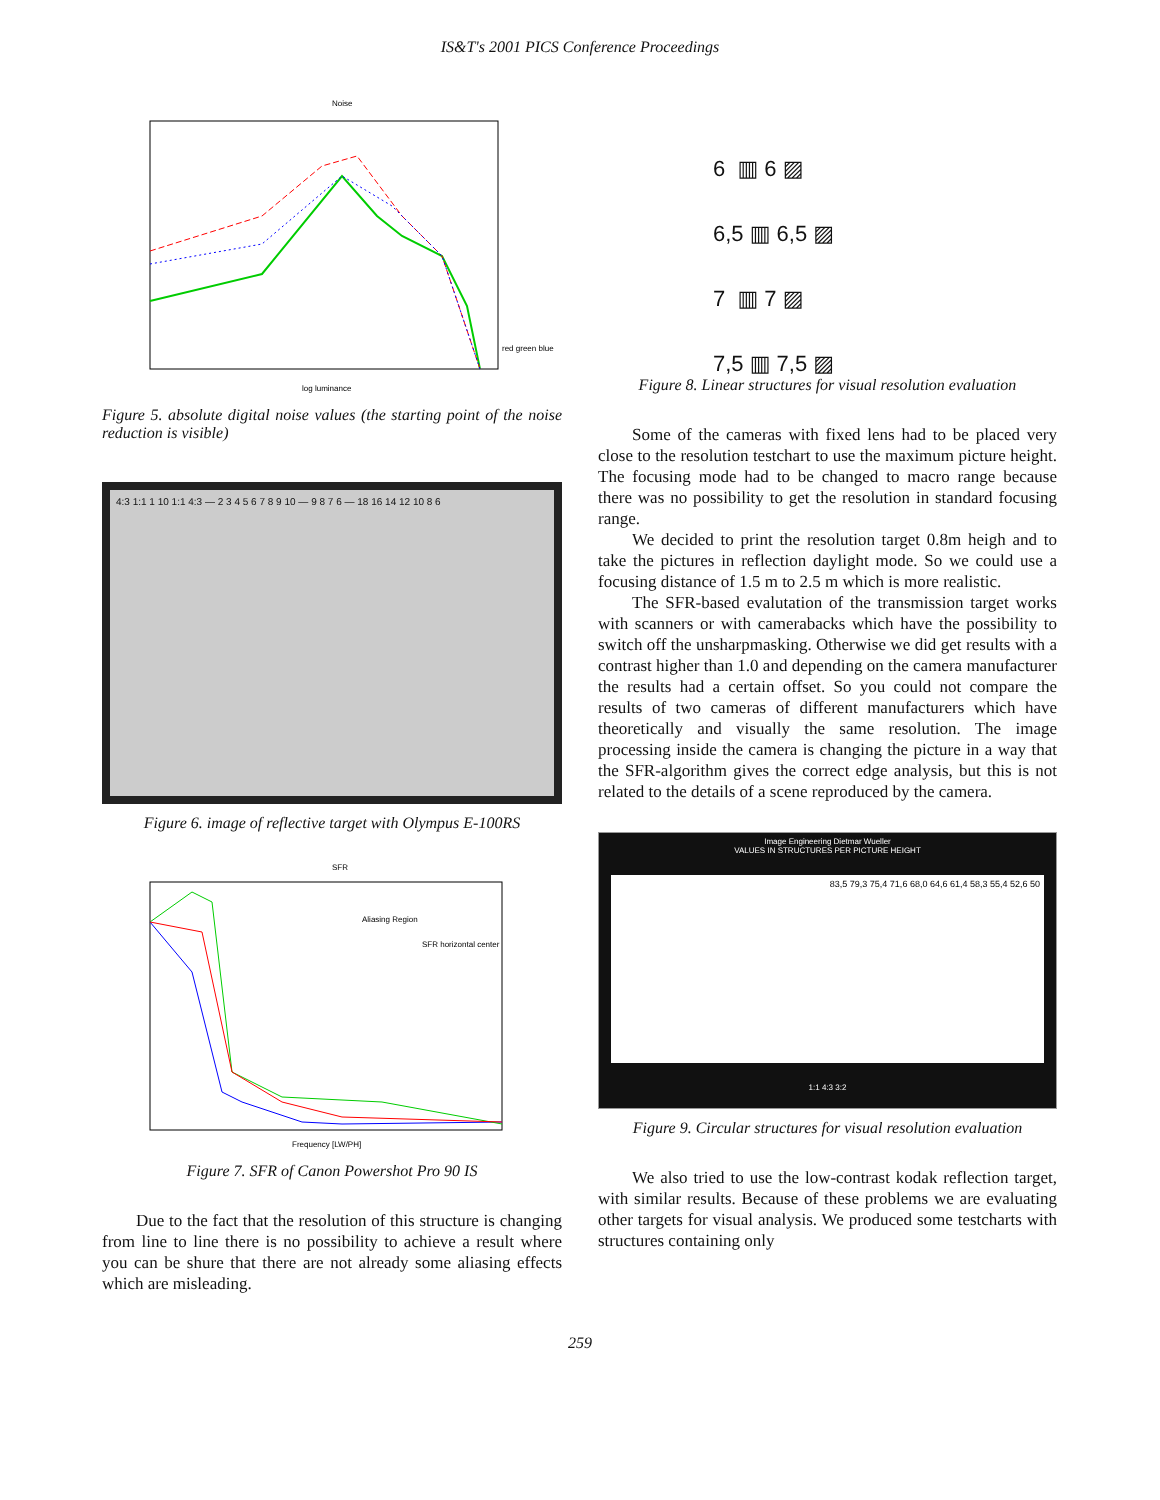IS&T's 2001 PICS Conference Proceedings
Noise
log luminance
red green blue
Figure 5. absolute digital noise values (the starting point of the noise reduction is visible)
4:3 1:1 1 10 1:1 4:3 — 2 3 4 5 6 7 8 9 10 — 9 8 7 6 — 18 16 14 12 10 8 6
Figure 6. image of reflective target with Olympus E-100RS
SFR
Aliasing Region
SFR horizontal center
Frequency [LW/PH]
Figure 7. SFR of Canon Powershot Pro 90 IS
Due to the fact that the resolution of this structure is changing from line to line there is no possibility to achieve a result where you can be shure that there are not already some aliasing effects which are misleading.
6 ▥ 6 ▨
6,5 ▥ 6,5 ▨
7 ▥ 7 ▨
7,5 ▥ 7,5 ▨
Figure 8. Linear structures for visual resolution evaluation
Some of the cameras with fixed lens had to be placed very close to the resolution testchart to use the maximum picture height. The focusing mode had to be changed to macro range because there was no possibility to get the resolution in standard focusing range.
We decided to print the resolution target 0.8m heigh and to take the pictures in reflection daylight mode. So we could use a focusing distance of 1.5 m to 2.5 m which is more realistic.
The SFR-based evalutation of the transmission target works with scanners or with camerabacks which have the possibility to switch off the unsharpmasking. Otherwise we did get results with a contrast higher than 1.0 and depending on the camera manufacturer the results had a certain offset. So you could not compare the results of two cameras of different manufacturers which have theoretically and visually the same resolution. The image processing inside the camera is changing the picture in a way that the SFR-algorithm gives the correct edge analysis, but this is not related to the details of a scene reproduced by the camera.
Image Engineering Dietmar Wueller
VALUES IN STRUCTURES PER PICTURE HEIGHT
83,5 79,3 75,4 71,6 68,0 64,6 61,4 58,3 55,4 52,6 50
1:1 4:3 3:2
Figure 9. Circular structures for visual resolution evaluation
We also tried to use the low-contrast kodak reflection target, with similar results. Because of these problems we are evaluating other targets for visual analysis. We produced some testcharts with structures containing only
259